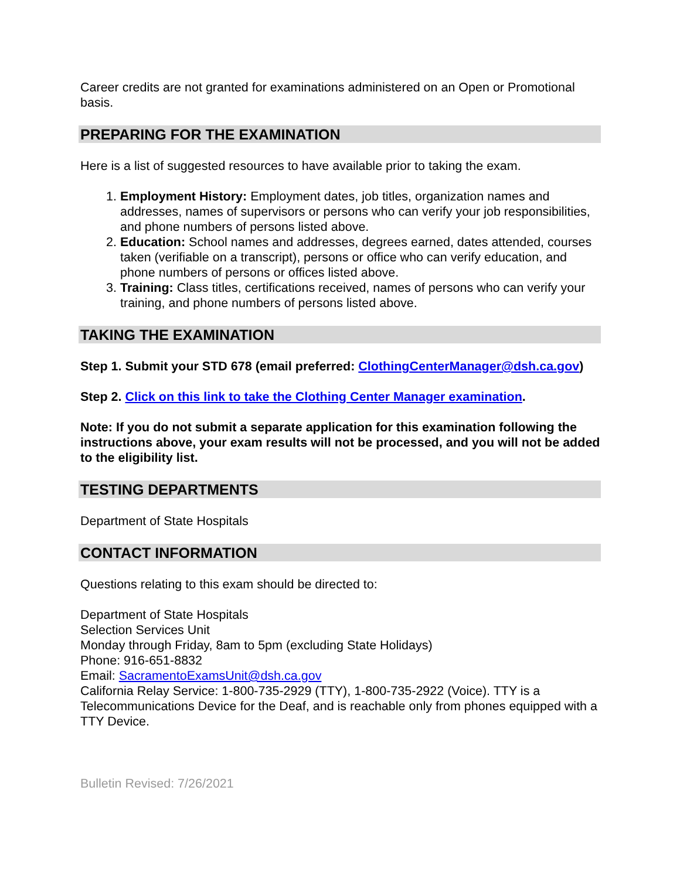Career credits are not granted for examinations administered on an Open or Promotional basis.
PREPARING FOR THE EXAMINATION
Here is a list of suggested resources to have available prior to taking the exam.
1. Employment History: Employment dates, job titles, organization names and addresses, names of supervisors or persons who can verify your job responsibilities, and phone numbers of persons listed above.
2. Education: School names and addresses, degrees earned, dates attended, courses taken (verifiable on a transcript), persons or office who can verify education, and phone numbers of persons or offices listed above.
3. Training: Class titles, certifications received, names of persons who can verify your training, and phone numbers of persons listed above.
TAKING THE EXAMINATION
Step 1. Submit your STD 678 (email preferred: ClothingCenterManager@dsh.ca.gov)
Step 2. Click on this link to take the Clothing Center Manager examination.
Note: If you do not submit a separate application for this examination following the instructions above, your exam results will not be processed, and you will not be added to the eligibility list.
TESTING DEPARTMENTS
Department of State Hospitals
CONTACT INFORMATION
Questions relating to this exam should be directed to:
Department of State Hospitals
Selection Services Unit
Monday through Friday, 8am to 5pm (excluding State Holidays)
Phone: 916-651-8832
Email: SacramentoExamsUnit@dsh.ca.gov
California Relay Service: 1-800-735-2929 (TTY), 1-800-735-2922 (Voice). TTY is a Telecommunications Device for the Deaf, and is reachable only from phones equipped with a TTY Device.
Bulletin Revised: 7/26/2021